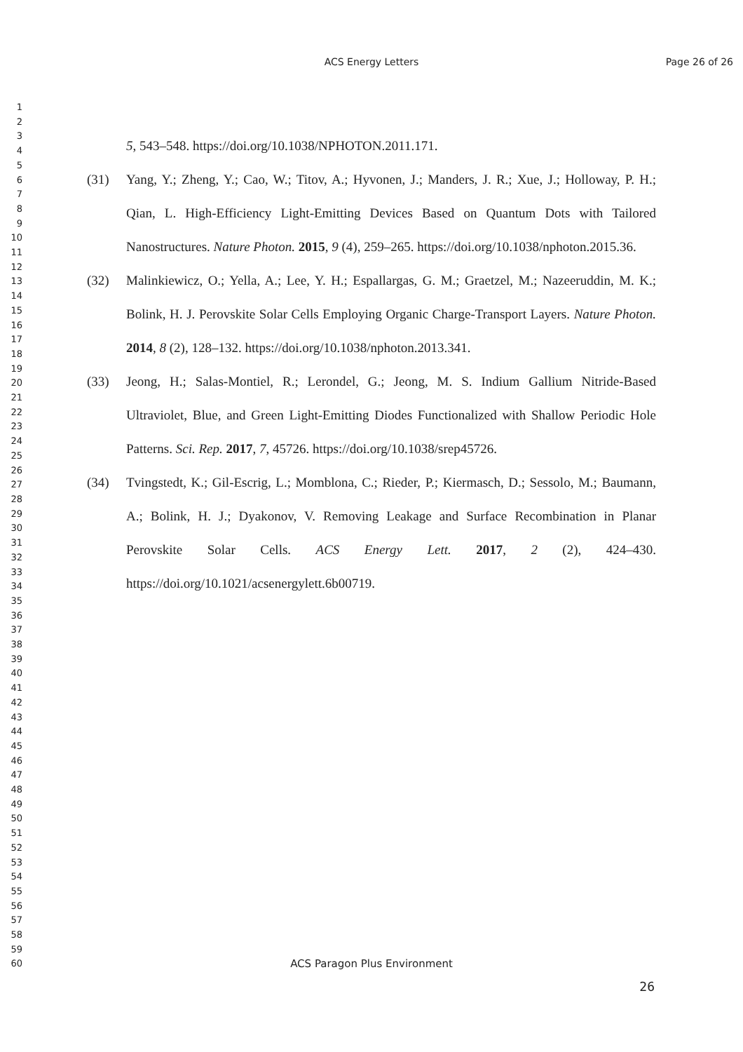ACS Energy Letters
Page 26 of 26
1
2
3
4
5
6
7
8
9
10
11
12
13
14
15
16
17
18
19
20
21
22
23
24
25
26
27
28
29
30
31
32
33
34
35
36
37
38
39
40
41
42
43
44
45
46
47
48
49
50
51
52
53
54
55
56
57
58
59
60
5, 543–548. https://doi.org/10.1038/NPHOTON.2011.171.
(31) Yang, Y.; Zheng, Y.; Cao, W.; Titov, A.; Hyvonen, J.; Manders, J. R.; Xue, J.; Holloway, P. H.; Qian, L. High-Efficiency Light-Emitting Devices Based on Quantum Dots with Tailored Nanostructures. Nature Photon. 2015, 9 (4), 259–265. https://doi.org/10.1038/nphoton.2015.36.
(32) Malinkiewicz, O.; Yella, A.; Lee, Y. H.; Espallargas, G. M.; Graetzel, M.; Nazeeruddin, M. K.; Bolink, H. J. Perovskite Solar Cells Employing Organic Charge-Transport Layers. Nature Photon. 2014, 8 (2), 128–132. https://doi.org/10.1038/nphoton.2013.341.
(33) Jeong, H.; Salas-Montiel, R.; Lerondel, G.; Jeong, M. S. Indium Gallium Nitride-Based Ultraviolet, Blue, and Green Light-Emitting Diodes Functionalized with Shallow Periodic Hole Patterns. Sci. Rep. 2017, 7, 45726. https://doi.org/10.1038/srep45726.
(34) Tvingstedt, K.; Gil-Escrig, L.; Momblona, C.; Rieder, P.; Kiermasch, D.; Sessolo, M.; Baumann, A.; Bolink, H. J.; Dyakonov, V. Removing Leakage and Surface Recombination in Planar Perovskite Solar Cells. ACS Energy Lett. 2017, 2 (2), 424–430. https://doi.org/10.1021/acsenergylett.6b00719.
ACS Paragon Plus Environment
26